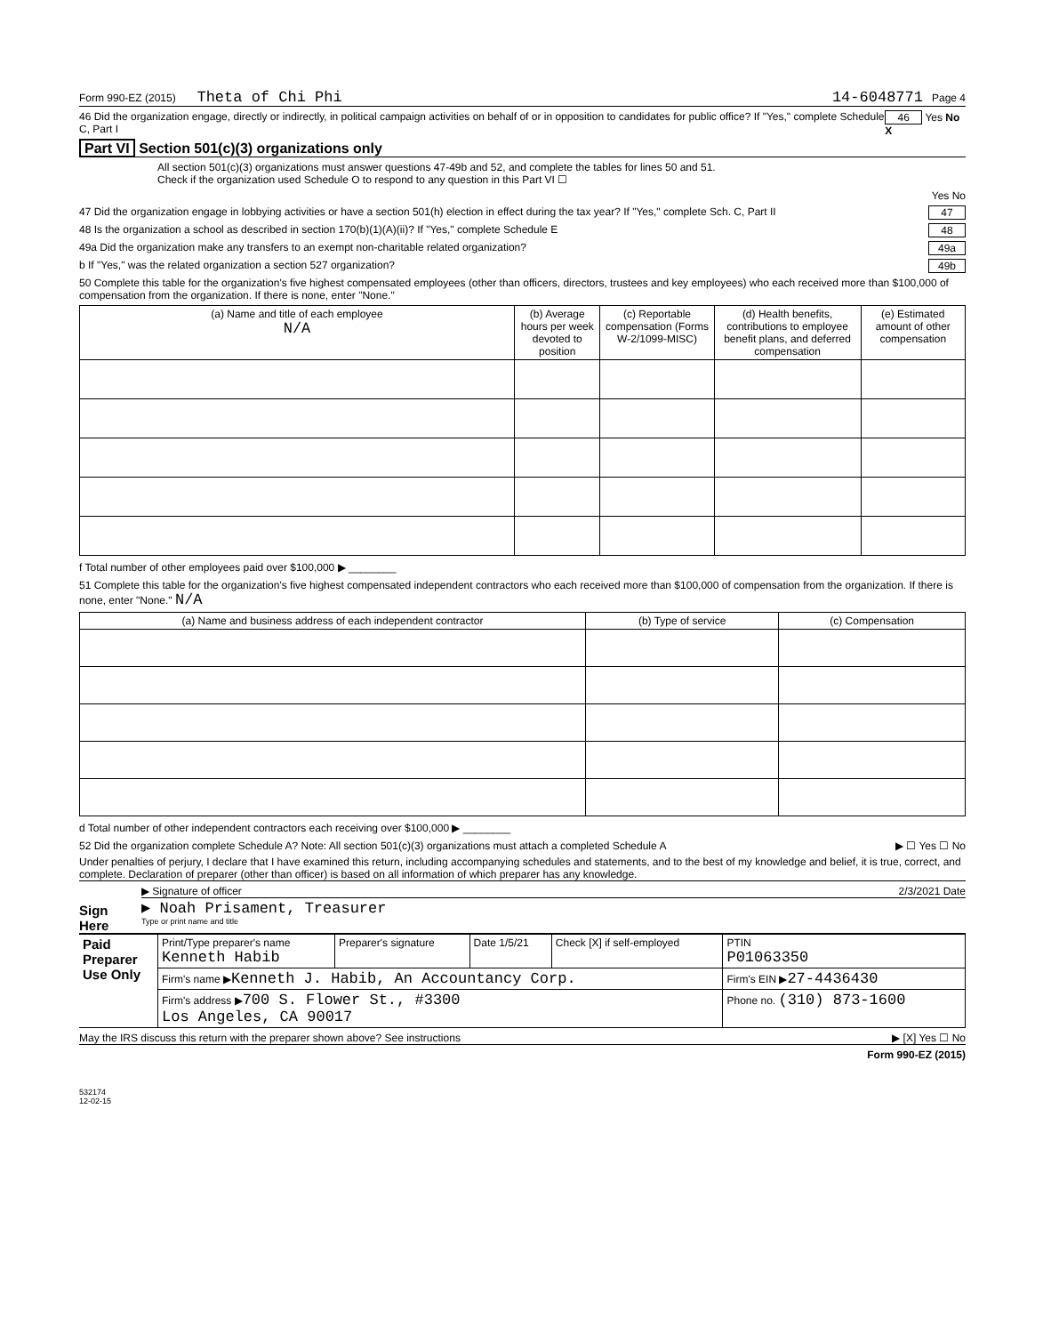Form 990-EZ (2015) Theta of Chi Phi 14-6048771 Page 4
46 Did the organization engage, directly or indirectly, in political campaign activities on behalf of or in opposition to candidates for public office? If "Yes," complete Schedule C, Part I 46 Yes No X
Part VI Section 501(c)(3) organizations only
All section 501(c)(3) organizations must answer questions 47-49b and 52, and complete the tables for lines 50 and 51.
Check if the organization used Schedule O to respond to any question in this Part VI ☐
Yes No
47 Did the organization engage in lobbying activities or have a section 501(h) election in effect during the tax year? If "Yes," complete Sch. C, Part II 47
48 Is the organization a school as described in section 170(b)(1)(A)(ii)? If "Yes," complete Schedule E 48
49a Did the organization make any transfers to an exempt non-charitable related organization? 49a
b If "Yes," was the related organization a section 527 organization? 49b
50 Complete this table for the organization's five highest compensated employees (other than officers, directors, trustees and key employees) who each received more than $100,000 of compensation from the organization. If there is none, enter "None."
| (a) Name and title of each employee N/A | (b) Average hours per week devoted to position | (c) Reportable compensation (Forms W-2/1099-MISC) | (d) Health benefits, contributions to employee benefit plans, and deferred compensation | (e) Estimated amount of other compensation |
| --- | --- | --- | --- | --- |
f Total number of other employees paid over $100,000 ▶ ________
51 Complete this table for the organization's five highest compensated independent contractors who each received more than $100,000 of compensation from the organization. If there is none, enter "None." N/A
| (a) Name and business address of each independent contractor | (b) Type of service | (c) Compensation |
| --- | --- | --- |
d Total number of other independent contractors each receiving over $100,000 ▶ ________
52 Did the organization complete Schedule A? Note: All section 501(c)(3) organizations must attach a completed Schedule A ▶ ☐ Yes ☐ No
Under penalties of perjury, I declare that I have examined this return, including accompanying schedules and statements, and to the best of my knowledge and belief, it is true, correct, and complete. Declaration of preparer (other than officer) is based on all information of which preparer has any knowledge.
Sign Here
▶ Signature of officer 2/3/2021 Date
▶ Noah Prisament, Treasurer
Type or print name and title
| Paid Preparer Use Only | Print/Type preparer's name Kenneth Habib | Preparer's signature | Date 1/5/21 | Check [X] if self-employed | PTIN P01063350 |
| | Firm's name ▶ Kenneth J. Habib, An Accountancy Corp. | | | | Firm's EIN ▶ 27-4436430 |
| | Firm's address ▶ 700 S. Flower St., #3300 Los Angeles, CA 90017 | | | | Phone no. (310) 873-1600 |
May the IRS discuss this return with the preparer shown above? See instructions ▶ [X] Yes ☐ No
Form 990-EZ (2015)
532174
12-02-15